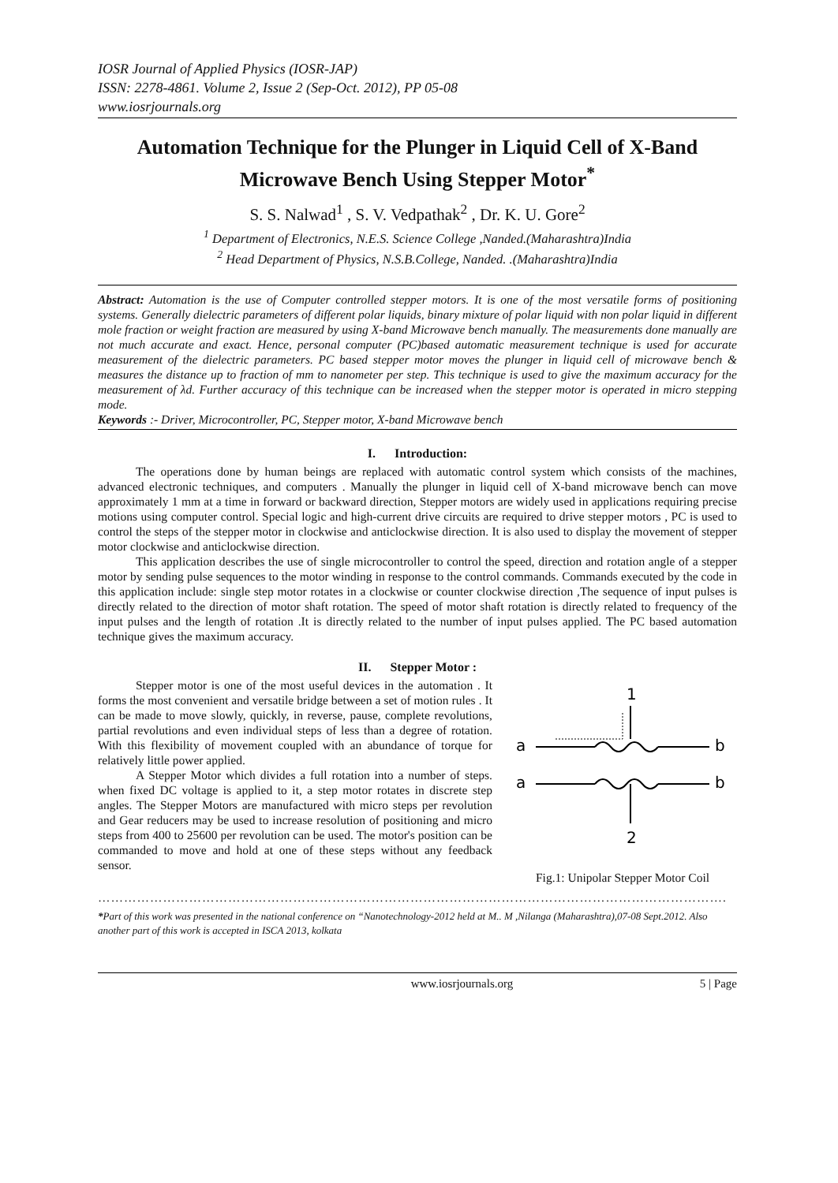IOSR Journal of Applied Physics (IOSR-JAP)
ISSN: 2278-4861. Volume 2, Issue 2 (Sep-Oct. 2012), PP 05-08
www.iosrjournals.org
Automation Technique for the Plunger in Liquid Cell of X-Band Microwave Bench Using Stepper Motor<sup>*</sup>
S. S. Nalwad<sup>1</sup> , S. V. Vedpathak<sup>2</sup> , Dr. K. U. Gore<sup>2</sup>
<sup>1</sup> Department of Electronics, N.E.S. Science College ,Nanded.(Maharashtra)India
<sup>2</sup> Head Department of Physics, N.S.B.College, Nanded. .(Maharashtra)India
Abstract: Automation is the use of Computer controlled stepper motors. It is one of the most versatile forms of positioning systems. Generally dielectric parameters of different polar liquids, binary mixture of polar liquid with non polar liquid in different mole fraction or weight fraction are measured by using X-band Microwave bench manually. The measurements done manually are not much accurate and exact. Hence, personal computer (PC)based automatic measurement technique is used for accurate measurement of the dielectric parameters. PC based stepper motor moves the plunger in liquid cell of microwave bench & measures the distance up to fraction of mm to nanometer per step. This technique is used to give the maximum accuracy for the measurement of λd. Further accuracy of this technique can be increased when the stepper motor is operated in micro stepping mode.
Keywords :- Driver, Microcontroller, PC, Stepper motor, X-band Microwave bench
I. Introduction:
The operations done by human beings are replaced with automatic control system which consists of the machines, advanced electronic techniques, and computers . Manually the plunger in liquid cell of X-band microwave bench can move approximately 1 mm at a time in forward or backward direction, Stepper motors are widely used in applications requiring precise motions using computer control. Special logic and high-current drive circuits are required to drive stepper motors , PC is used to control the steps of the stepper motor in clockwise and anticlockwise direction. It is also used to display the movement of stepper motor clockwise and anticlockwise direction.
This application describes the use of single microcontroller to control the speed, direction and rotation angle of a stepper motor by sending pulse sequences to the motor winding in response to the control commands. Commands executed by the code in this application include: single step motor rotates in a clockwise or counter clockwise direction ,The sequence of input pulses is directly related to the direction of motor shaft rotation. The speed of motor shaft rotation is directly related to frequency of the input pulses and the length of rotation .It is directly related to the number of input pulses applied. The PC based automation technique gives the maximum accuracy.
II. Stepper Motor :
Stepper motor is one of the most useful devices in the automation . It forms the most convenient and versatile bridge between a set of motion rules . It can be made to move slowly, quickly, in reverse, pause, complete revolutions, partial revolutions and even individual steps of less than a degree of rotation. With this flexibility of movement coupled with an abundance of torque for relatively little power applied.
A Stepper Motor which divides a full rotation into a number of steps. when fixed DC voltage is applied to it, a step motor rotates in discrete step angles. The Stepper Motors are manufactured with micro steps per revolution and Gear reducers may be used to increase resolution of positioning and micro steps from 400 to 25600 per revolution can be used. The motor's position can be commanded to move and hold at one of these steps without any feedback sensor.
1
a
b
a
b
2
Fig.1: Unipolar Stepper Motor Coil
……………………………………………………………………………………………………………………………….
*Part of this work was presented in the national conference on “Nanotechnology-2012 held at M.. M ,Nilanga (Maharashtra),07-08 Sept.2012. Also another part of this work is accepted in ISCA 2013, kolkata
www.iosrjournals.org 5 | Page